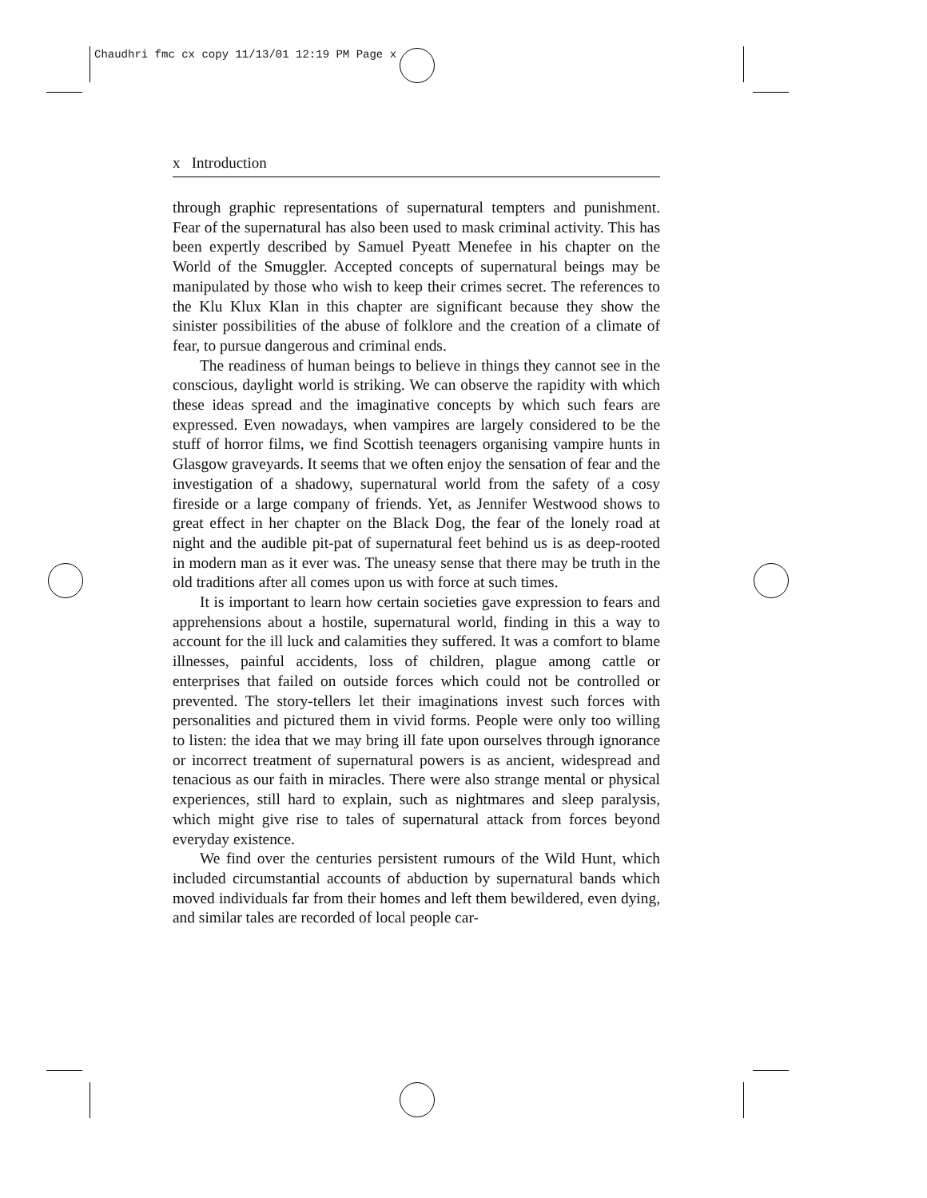Chaudhri fmc cx copy 11/13/01 12:19 PM Page x
x Introduction
through graphic representations of supernatural tempters and punishment. Fear of the supernatural has also been used to mask criminal activity. This has been expertly described by Samuel Pyeatt Menefee in his chapter on the World of the Smuggler. Accepted concepts of supernatural beings may be manipulated by those who wish to keep their crimes secret. The references to the Klu Klux Klan in this chapter are significant because they show the sinister possibilities of the abuse of folklore and the creation of a climate of fear, to pursue dangerous and criminal ends.
The readiness of human beings to believe in things they cannot see in the conscious, daylight world is striking. We can observe the rapidity with which these ideas spread and the imaginative concepts by which such fears are expressed. Even nowadays, when vampires are largely considered to be the stuff of horror films, we find Scottish teenagers organising vampire hunts in Glasgow graveyards. It seems that we often enjoy the sensation of fear and the investigation of a shadowy, supernatural world from the safety of a cosy fireside or a large company of friends. Yet, as Jennifer Westwood shows to great effect in her chapter on the Black Dog, the fear of the lonely road at night and the audible pit-pat of supernatural feet behind us is as deep-rooted in modern man as it ever was. The uneasy sense that there may be truth in the old traditions after all comes upon us with force at such times.
It is important to learn how certain societies gave expression to fears and apprehensions about a hostile, supernatural world, finding in this a way to account for the ill luck and calamities they suffered. It was a comfort to blame illnesses, painful accidents, loss of children, plague among cattle or enterprises that failed on outside forces which could not be controlled or prevented. The story-tellers let their imaginations invest such forces with personalities and pictured them in vivid forms. People were only too willing to listen: the idea that we may bring ill fate upon ourselves through ignorance or incorrect treatment of supernatural powers is as ancient, widespread and tenacious as our faith in miracles. There were also strange mental or physical experiences, still hard to explain, such as nightmares and sleep paralysis, which might give rise to tales of supernatural attack from forces beyond everyday existence.
We find over the centuries persistent rumours of the Wild Hunt, which included circumstantial accounts of abduction by supernatural bands which moved individuals far from their homes and left them bewildered, even dying, and similar tales are recorded of local people car-